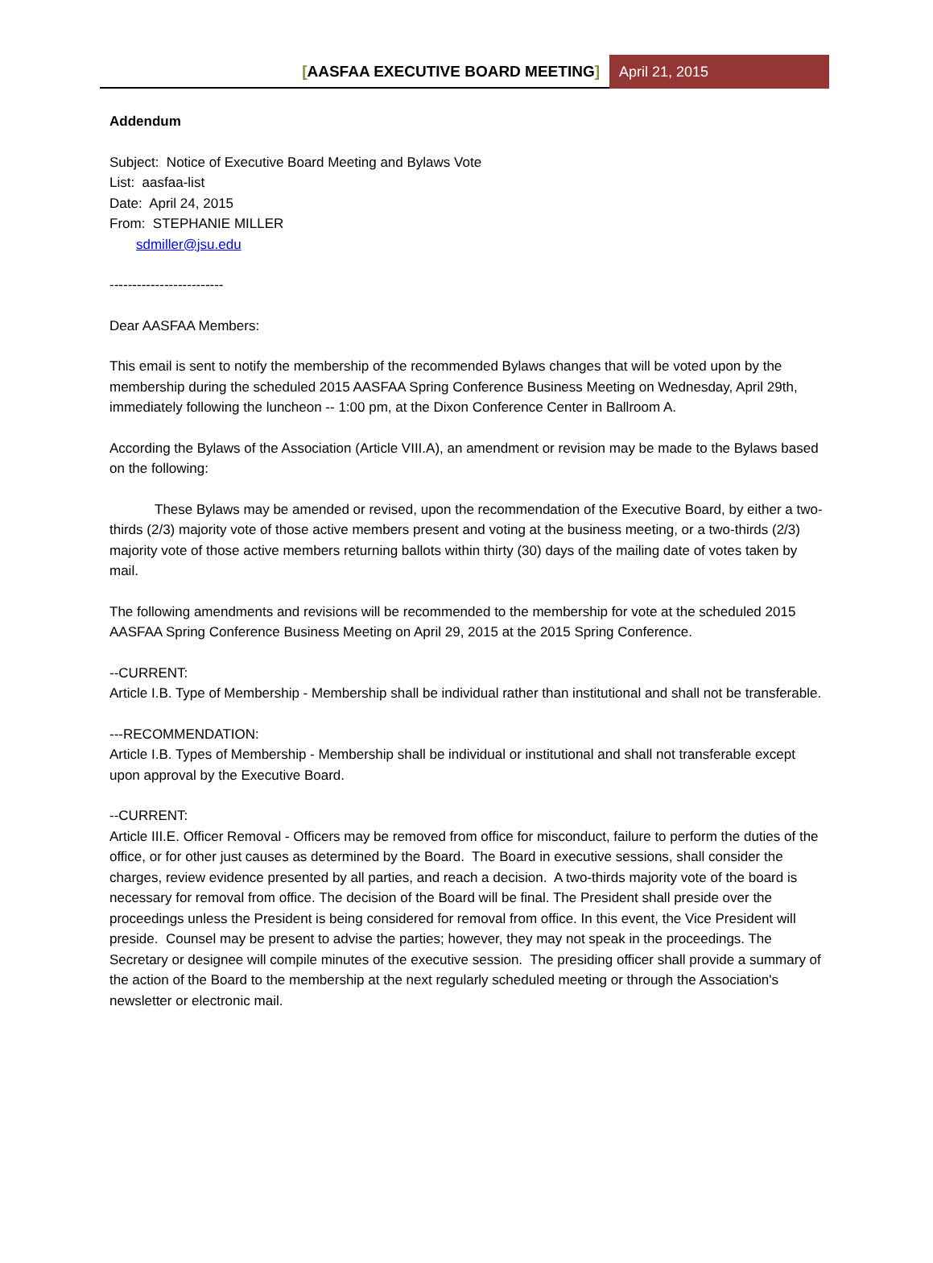[AASFAA EXECUTIVE BOARD MEETING]
April 21, 2015
Addendum
Subject: Notice of Executive Board Meeting and Bylaws Vote
List: aasfaa-list
Date: April 24, 2015
From: STEPHANIE MILLER
sdmiller@jsu.edu
-------------------------
Dear AASFAA Members:
This email is sent to notify the membership of the recommended Bylaws changes that will be voted upon by the membership during the scheduled 2015 AASFAA Spring Conference Business Meeting on Wednesday, April 29th, immediately following the luncheon -- 1:00 pm, at the Dixon Conference Center in Ballroom A.
According the Bylaws of the Association (Article VIII.A), an amendment or revision may be made to the Bylaws based on the following:
These Bylaws may be amended or revised, upon the recommendation of the Executive Board, by either a two-thirds (2/3) majority vote of those active members present and voting at the business meeting, or a two-thirds (2/3) majority vote of those active members returning ballots within thirty (30) days of the mailing date of votes taken by mail.
The following amendments and revisions will be recommended to the membership for vote at the scheduled 2015 AASFAA Spring Conference Business Meeting on April 29, 2015 at the 2015 Spring Conference.
--CURRENT:
Article I.B. Type of Membership - Membership shall be individual rather than institutional and shall not be transferable.
---RECOMMENDATION:
Article I.B. Types of Membership - Membership shall be individual or institutional and shall not transferable except upon approval by the Executive Board.
--CURRENT:
Article III.E. Officer Removal - Officers may be removed from office for misconduct, failure to perform the duties of the office, or for other just causes as determined by the Board. The Board in executive sessions, shall consider the charges, review evidence presented by all parties, and reach a decision. A two-thirds majority vote of the board is necessary for removal from office. The decision of the Board will be final. The President shall preside over the proceedings unless the President is being considered for removal from office. In this event, the Vice President will preside. Counsel may be present to advise the parties; however, they may not speak in the proceedings. The Secretary or designee will compile minutes of the executive session. The presiding officer shall provide a summary of the action of the Board to the membership at the next regularly scheduled meeting or through the Association's newsletter or electronic mail.